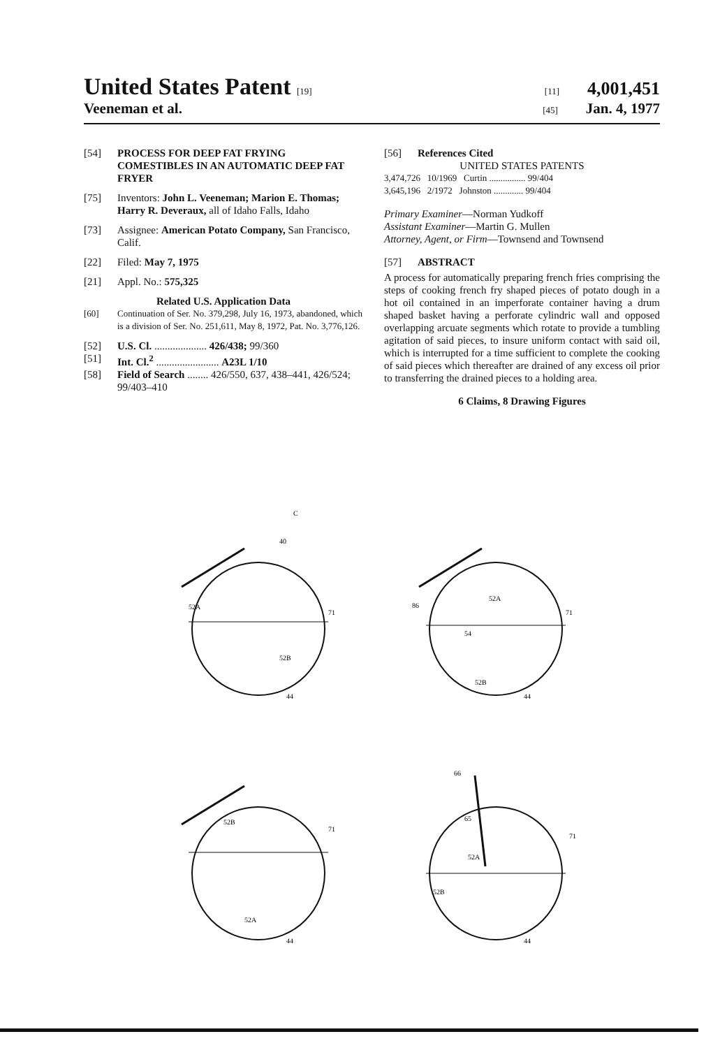United States Patent [19] [11] 4,001,451
Veeneman et al. [45] Jan. 4, 1977
[54] PROCESS FOR DEEP FAT FRYING COMESTIBLES IN AN AUTOMATIC DEEP FAT FRYER
[75] Inventors: John L. Veeneman; Marion E. Thomas; Harry R. Deveraux, all of Idaho Falls, Idaho
[73] Assignee: American Potato Company, San Francisco, Calif.
[22] Filed: May 7, 1975
[21] Appl. No.: 575,325
Related U.S. Application Data
[60] Continuation of Ser. No. 379,298, July 16, 1973, abandoned, which is a division of Ser. No. 251,611, May 8, 1972, Pat. No. 3,776,126.
[52] U.S. Cl. .................... 426/438; 99/360
[51] Int. Cl.<sup>2</sup> ........................ A23L 1/10
[58] Field of Search ........ 426/550, 637, 438–441, 426/524; 99/403–410
[56] References Cited
UNITED STATES PATENTS
3,474,726 10/1969 Curtin ................ 99/404
3,645,196 2/1972 Johnston ............. 99/404
Primary Examiner—Norman Yudkoff
Assistant Examiner—Martin G. Mullen
Attorney, Agent, or Firm—Townsend and Townsend
[57] ABSTRACT
A process for automatically preparing french fries comprising the steps of cooking french fry shaped pieces of potato dough in a hot oil contained in an imperforate container having a drum shaped basket having a perforate cylindric wall and opposed overlapping arcuate segments which rotate to provide a tumbling agitation of said pieces, to insure uniform contact with said oil, which is interrupted for a time sufficient to complete the cooking of said pieces which thereafter are drained of any excess oil prior to transferring the drained pieces to a holding area.
6 Claims, 8 Drawing Figures
52A
52B
44
71
40
C
52A
52B
44
71
86
54
52B
52A
44
71
52A
52B
44
71
65
66